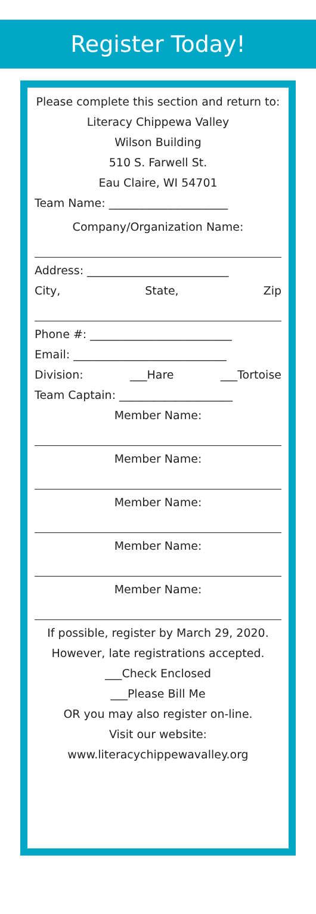Register Today!
Please complete this section and return to:
Literacy Chippewa Valley
Wilson Building
510 S. Farwell St.
Eau Claire, WI 54701
Team Name: _____________________
Company/Organization Name:
Address: _________________________
City, State, Zip
Phone #: _________________________
Email: ___________________________
Division: ___Hare ___Tortoise
Team Captain: ____________________
Member Name:
Member Name:
Member Name:
Member Name:
Member Name:
If possible, register by March 29, 2020.
However, late registrations accepted.
___Check Enclosed
___Please Bill Me
OR you may also register on-line.
Visit our website:
www.literacychippewavalley.org